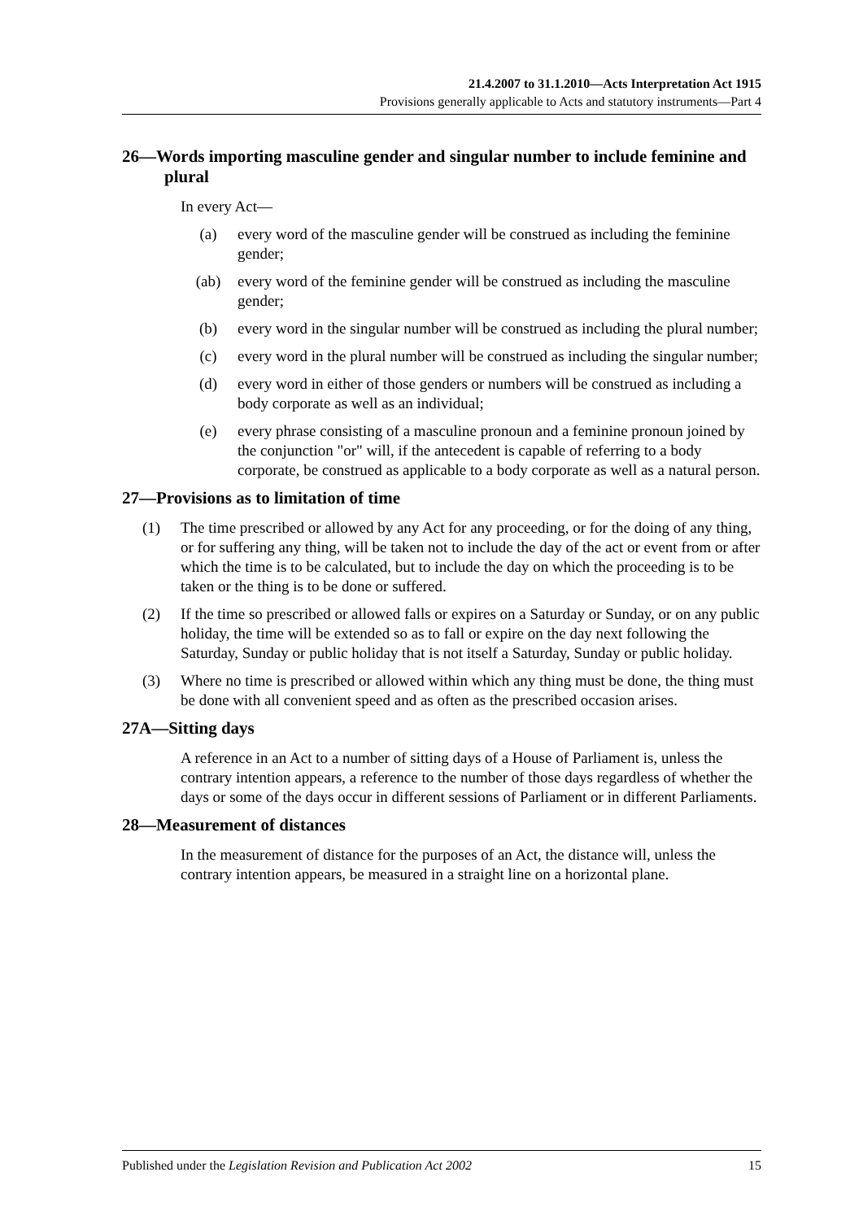21.4.2007 to 31.1.2010—Acts Interpretation Act 1915
Provisions generally applicable to Acts and statutory instruments—Part 4
26—Words importing masculine gender and singular number to include feminine and plural
In every Act—
(a) every word of the masculine gender will be construed as including the feminine gender;
(ab) every word of the feminine gender will be construed as including the masculine gender;
(b) every word in the singular number will be construed as including the plural number;
(c) every word in the plural number will be construed as including the singular number;
(d) every word in either of those genders or numbers will be construed as including a body corporate as well as an individual;
(e) every phrase consisting of a masculine pronoun and a feminine pronoun joined by the conjunction "or" will, if the antecedent is capable of referring to a body corporate, be construed as applicable to a body corporate as well as a natural person.
27—Provisions as to limitation of time
(1) The time prescribed or allowed by any Act for any proceeding, or for the doing of any thing, or for suffering any thing, will be taken not to include the day of the act or event from or after which the time is to be calculated, but to include the day on which the proceeding is to be taken or the thing is to be done or suffered.
(2) If the time so prescribed or allowed falls or expires on a Saturday or Sunday, or on any public holiday, the time will be extended so as to fall or expire on the day next following the Saturday, Sunday or public holiday that is not itself a Saturday, Sunday or public holiday.
(3) Where no time is prescribed or allowed within which any thing must be done, the thing must be done with all convenient speed and as often as the prescribed occasion arises.
27A—Sitting days
A reference in an Act to a number of sitting days of a House of Parliament is, unless the contrary intention appears, a reference to the number of those days regardless of whether the days or some of the days occur in different sessions of Parliament or in different Parliaments.
28—Measurement of distances
In the measurement of distance for the purposes of an Act, the distance will, unless the contrary intention appears, be measured in a straight line on a horizontal plane.
Published under the Legislation Revision and Publication Act 2002 15